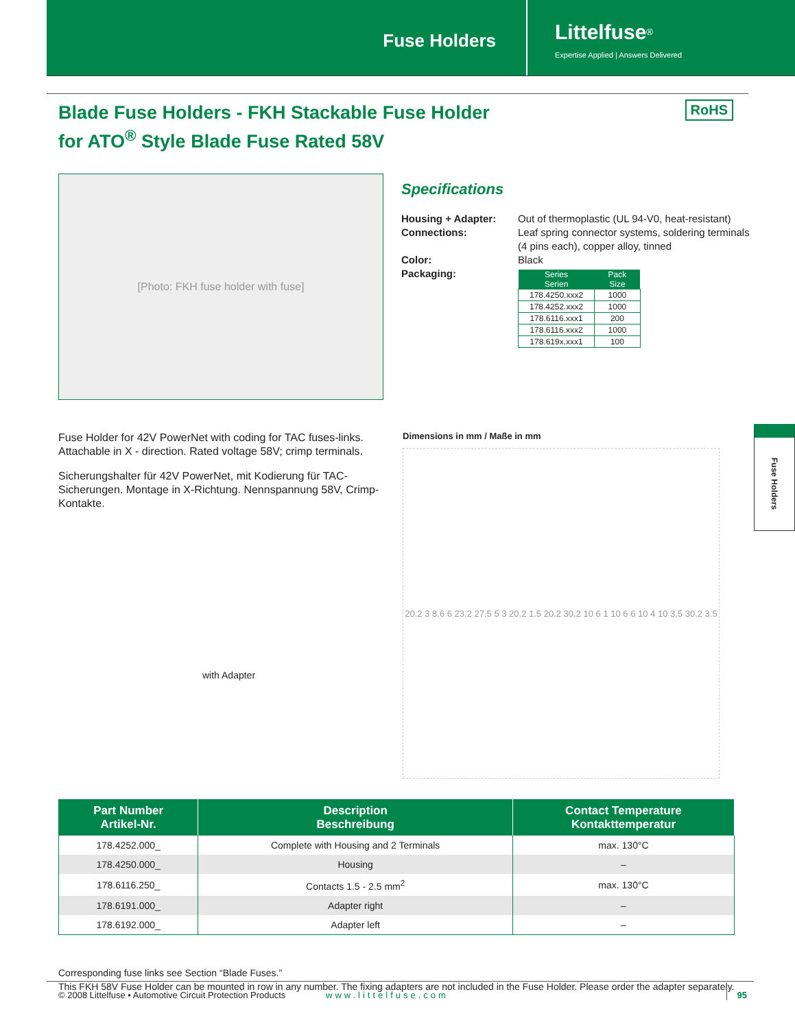Fuse Holders
Littelfuse<sup>®</sup>
Expertise Applied | Answers Delivered
Blade Fuse Holders - FKH Stackable Fuse Holder
for ATO<sup>®</sup> Style Blade Fuse Rated 58V
RoHS
[Photo: FKH fuse holder with fuse]
Specifications
| Housing + Adapter: | Out of thermoplastic (UL 94-V0, heat-resistant) |
| Connections: | Leaf spring connector systems, soldering terminals (4 pins each), copper alloy, tinned |
| Color: | Black |
| Packaging: | / Series Serien / Pack Size / / --- / --- / / 178.4250.xxx2 / 1000 / / 178.4252.xxx2 / 1000 / / 178.6116.xxx1 / 200 / / 178.6116.xxx2 / 1000 / / 178.619x.xxx1 / 100 / |
Fuse Holder for 42V PowerNet with coding for TAC fuses-links. Attachable in X - direction. Rated voltage 58V; crimp terminals.
Sicherungshalter für 42V PowerNet, mit Kodierung für TAC-Sicherungen. Montage in X-Richtung. Nennspannung 58V, Crimp-Kontakte.
with Adapter
Dimensions in mm / Maße in mm
20.2 3 8.6 6 23.2 27.5 5 3 20.2 1.5 20.2 30.2 10 6 1 10 6 6 10 4 10 3.5 30.2 3.5
| Part Number Artikel-Nr. | Description Beschreibung | Contact Temperature Kontakttemperatur |
| --- | --- | --- |
| 178.4252.000_ | Complete with Housing and 2 Terminals | max. 130°C |
| 178.4250.000_ | Housing | – |
| 178.6116.250_ | Contacts 1.5 - 2.5 mm<sup>2</sup> | max. 130°C |
| 178.6191.000_ | Adapter right | – |
| 178.6192.000_ | Adapter left | – |
Corresponding fuse links see Section “Blade Fuses.”
This FKH 58V Fuse Holder can be mounted in row in any number. The fixing adapters are not included in the Fuse Holder. Please order the adapter separately.
Fuse Holders
© 2008 Littelfuse • Automotive Circuit Protection Products
www.littelfuse.com 95